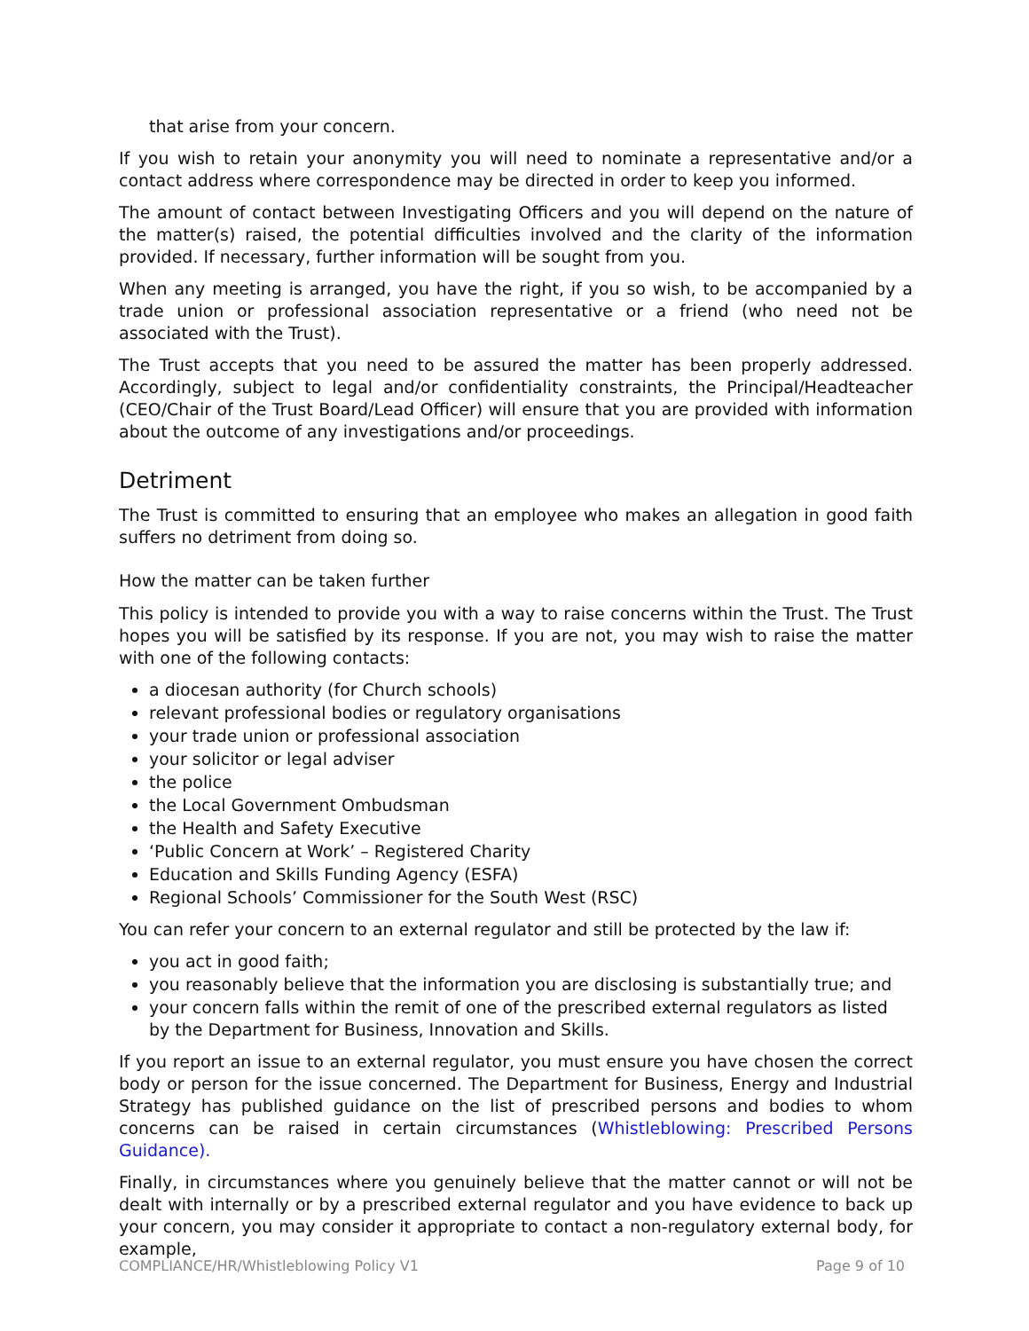that arise from your concern.
If you wish to retain your anonymity you will need to nominate a representative and/or a contact address where correspondence may be directed in order to keep you informed.
The amount of contact between Investigating Officers and you will depend on the nature of the matter(s) raised, the potential difficulties involved and the clarity of the information provided. If necessary, further information will be sought from you.
When any meeting is arranged, you have the right, if you so wish, to be accompanied by a trade union or professional association representative or a friend (who need not be associated with the Trust).
The Trust accepts that you need to be assured the matter has been properly addressed. Accordingly, subject to legal and/or confidentiality constraints, the Principal/Headteacher (CEO/Chair of the Trust Board/Lead Officer) will ensure that you are provided with information about the outcome of any investigations and/or proceedings.
Detriment
The Trust is committed to ensuring that an employee who makes an allegation in good faith suffers no detriment from doing so.
How the matter can be taken further
This policy is intended to provide you with a way to raise concerns within the Trust. The Trust hopes you will be satisfied by its response. If you are not, you may wish to raise the matter with one of the following contacts:
a diocesan authority (for Church schools)
relevant professional bodies or regulatory organisations
your trade union or professional association
your solicitor or legal adviser
the police
the Local Government Ombudsman
the Health and Safety Executive
‘Public Concern at Work’ – Registered Charity
Education and Skills Funding Agency (ESFA)
Regional Schools’ Commissioner for the South West (RSC)
You can refer your concern to an external regulator and still be protected by the law if:
you act in good faith;
you reasonably believe that the information you are disclosing is substantially true; and
your concern falls within the remit of one of the prescribed external regulators as listed by the Department for Business, Innovation and Skills.
If you report an issue to an external regulator, you must ensure you have chosen the correct body or person for the issue concerned. The Department for Business, Energy and Industrial Strategy has published guidance on the list of prescribed persons and bodies to whom concerns can be raised in certain circumstances (Whistleblowing: Prescribed Persons Guidance).
Finally, in circumstances where you genuinely believe that the matter cannot or will not be dealt with internally or by a prescribed external regulator and you have evidence to back up your concern, you may consider it appropriate to contact a non-regulatory external body, for example,
COMPLIANCE/HR/Whistleblowing Policy V1 Page 9 of 10